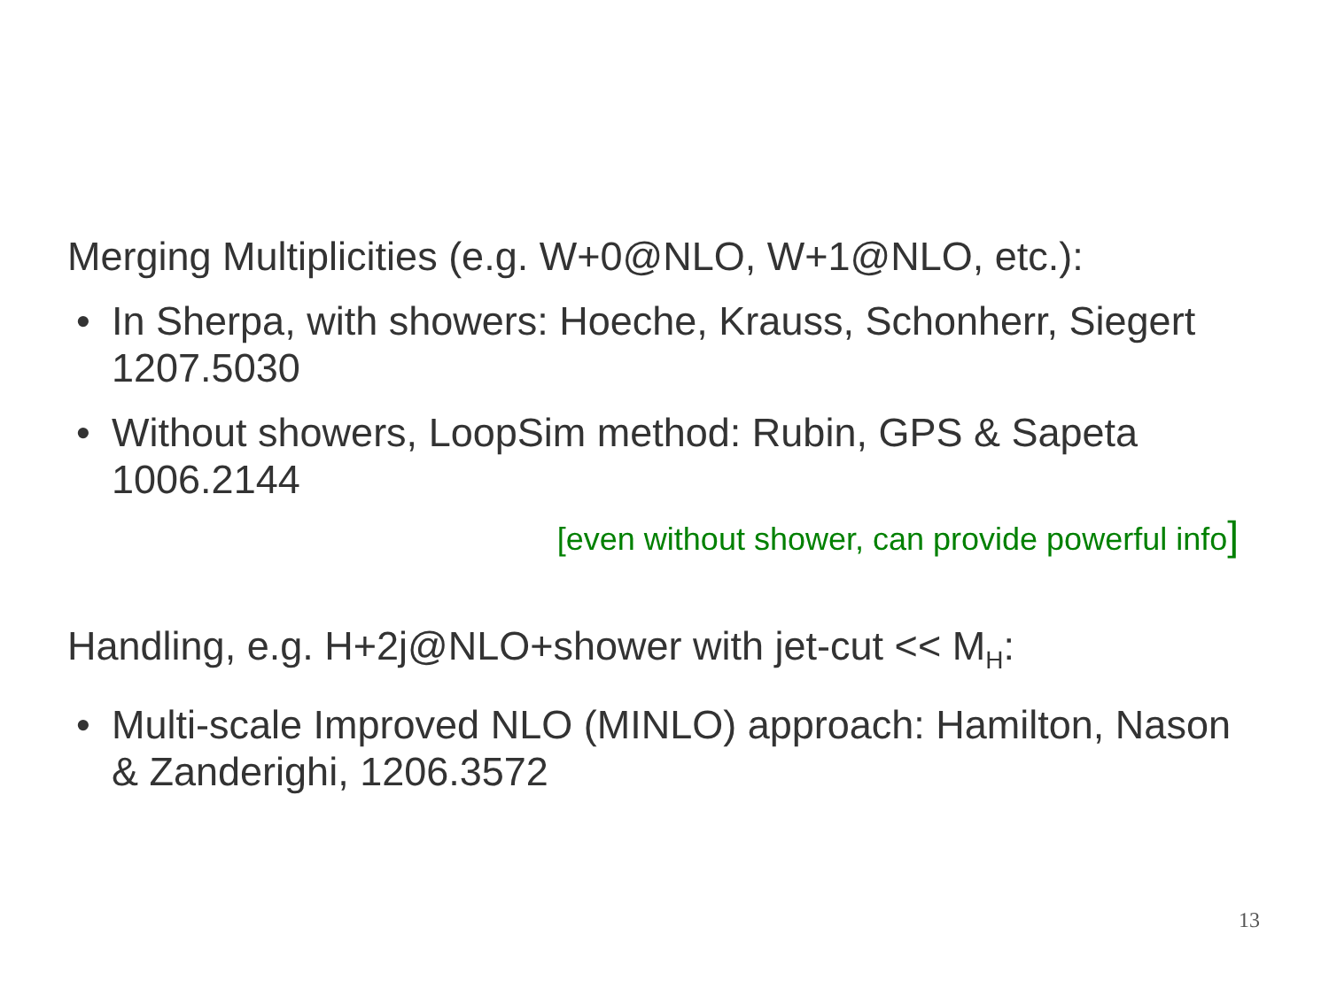Merging Multiplicities (e.g. W+0@NLO, W+1@NLO, etc.):
• In Sherpa, with showers: Hoeche, Krauss, Schonherr, Siegert 1207.5030
• Without showers, LoopSim method: Rubin, GPS & Sapeta 1006.2144
[even without shower, can provide powerful info]
Handling, e.g. H+2j@NLO+shower with jet-cut << M<sub>H</sub>:
• Multi-scale Improved NLO (MINLO) approach: Hamilton, Nason & Zanderighi, 1206.3572
13